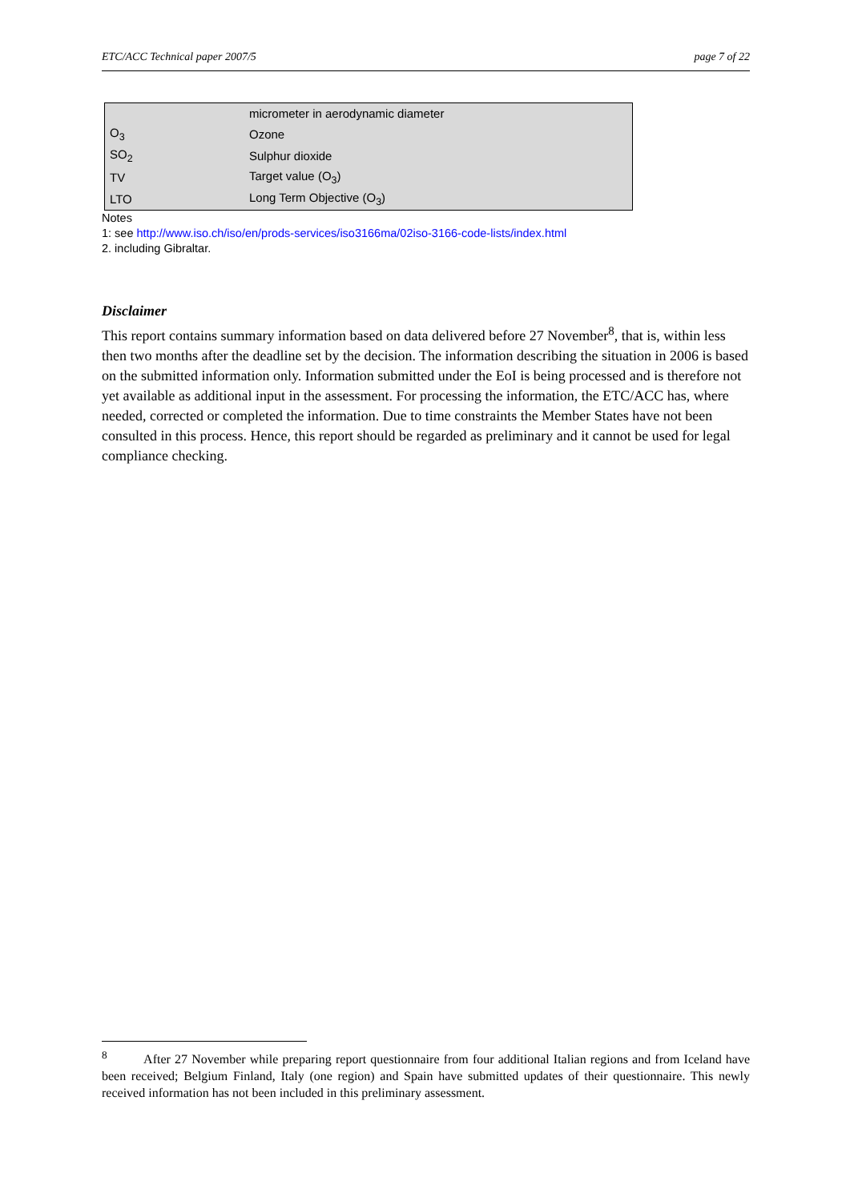ETC/ACC Technical paper 2007/5 page 7 of 22
| | micrometer in aerodynamic diameter |
| O<sub>3</sub> | Ozone |
| SO<sub>2</sub> | Sulphur dioxide |
| TV | Target value (O<sub>3</sub>) |
| LTO | Long Term Objective (O<sub>3</sub>) |
Notes
1: see http://www.iso.ch/iso/en/prods-services/iso3166ma/02iso-3166-code-lists/index.html
2. including Gibraltar.
Disclaimer
This report contains summary information based on data delivered before 27 November<sup>8</sup>, that is, within less then two months after the deadline set by the decision. The information describing the situation in 2006 is based on the submitted information only. Information submitted under the EoI is being processed and is therefore not yet available as additional input in the assessment. For processing the information, the ETC/ACC has, where needed, corrected or completed the information. Due to time constraints the Member States have not been consulted in this process. Hence, this report should be regarded as preliminary and it cannot be used for legal compliance checking.
<sup>8</sup> After 27 November while preparing report questionnaire from four additional Italian regions and from Iceland have been received; Belgium Finland, Italy (one region) and Spain have submitted updates of their questionnaire. This newly received information has not been included in this preliminary assessment.